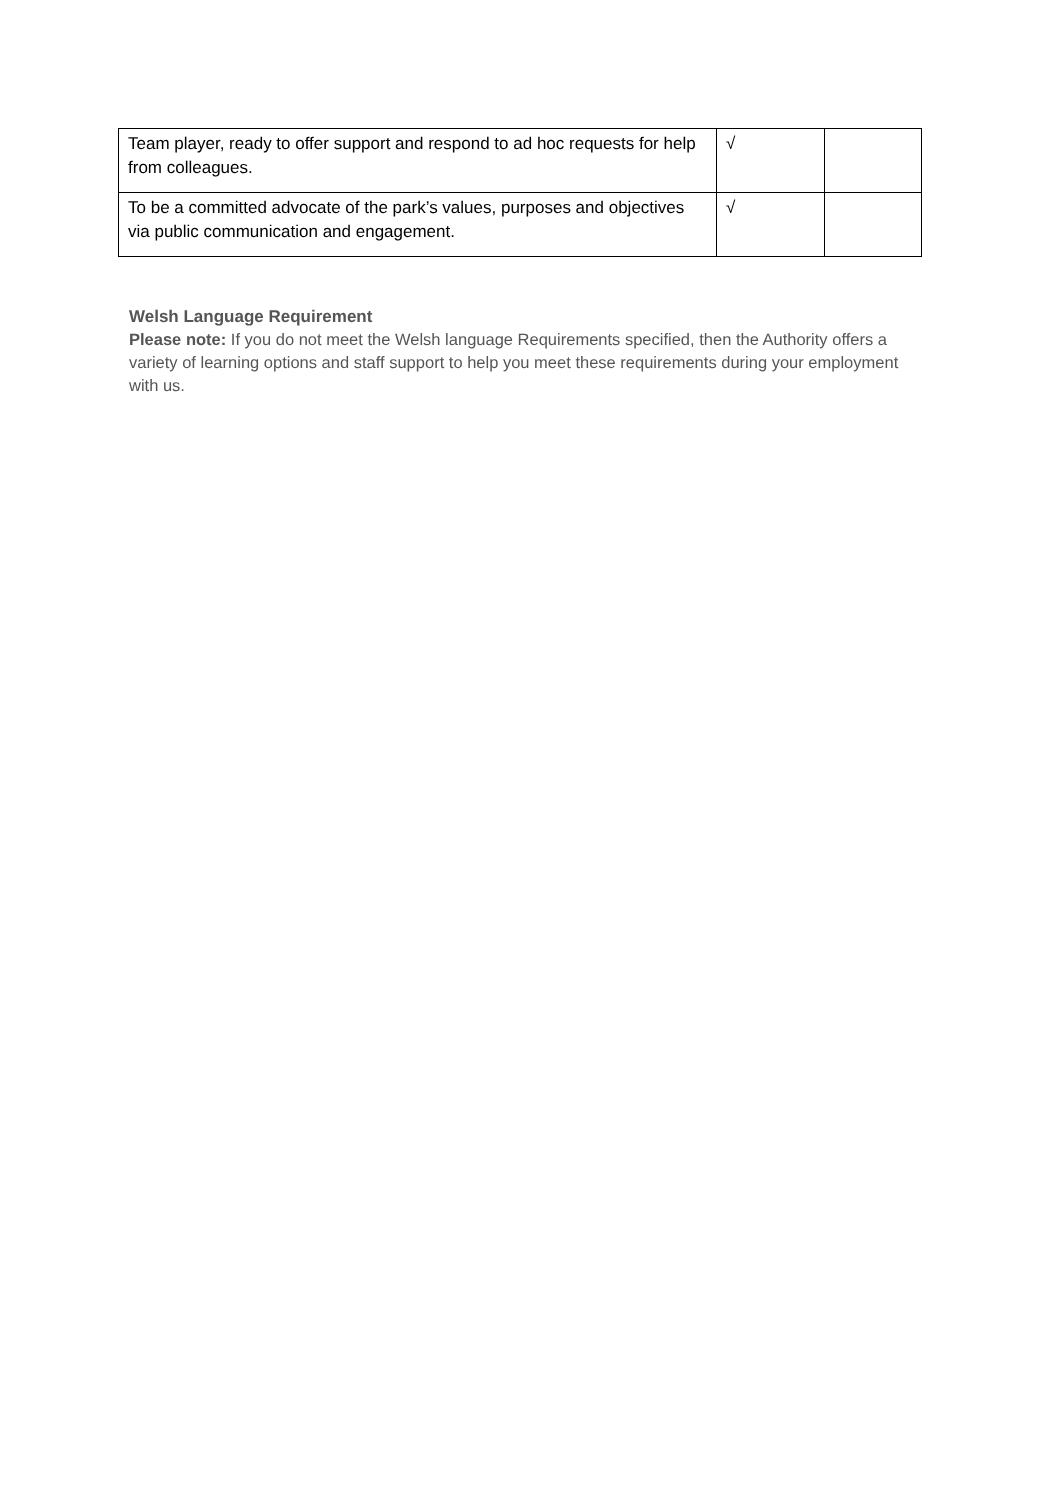| Team player, ready to offer support and respond to ad hoc requests for help from colleagues. | √ | |
| To be a committed advocate of the park’s values, purposes and objectives via public communication and engagement. | √ | |
Welsh Language Requirement
Please note: If you do not meet the Welsh language Requirements specified, then the Authority offers a variety of learning options and staff support to help you meet these requirements during your employment with us.